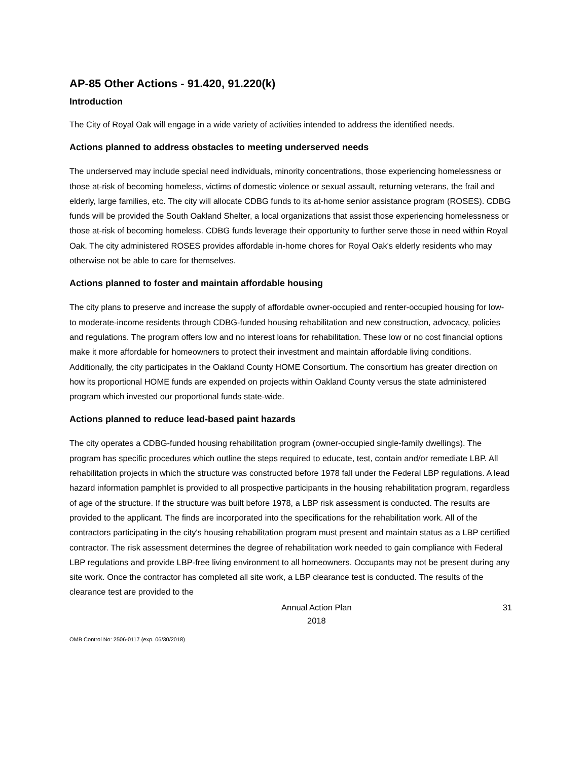AP-85 Other Actions - 91.420, 91.220(k)
Introduction
The City of Royal Oak will engage in a wide variety of activities intended to address the identified needs.
Actions planned to address obstacles to meeting underserved needs
The underserved may include special need individuals, minority concentrations, those experiencing homelessness or those at-risk of becoming homeless, victims of domestic violence or sexual assault, returning veterans, the frail and elderly, large families, etc. The city will allocate CDBG funds to its at-home senior assistance program (ROSES). CDBG funds will be provided the South Oakland Shelter, a local organizations that assist those experiencing homelessness or those at-risk of becoming homeless. CDBG funds leverage their opportunity to further serve those in need within Royal Oak. The city administered ROSES provides affordable in-home chores for Royal Oak's elderly residents who may otherwise not be able to care for themselves.
Actions planned to foster and maintain affordable housing
The city plans to preserve and increase the supply of affordable owner-occupied and renter-occupied housing for low- to moderate-income residents through CDBG-funded housing rehabilitation and new construction, advocacy, policies and regulations. The program offers low and no interest loans for rehabilitation. These low or no cost financial options make it more affordable for homeowners to protect their investment and maintain affordable living conditions. Additionally, the city participates in the Oakland County HOME Consortium. The consortium has greater direction on how its proportional HOME funds are expended on projects within Oakland County versus the state administered program which invested our proportional funds state-wide.
Actions planned to reduce lead-based paint hazards
The city operates a CDBG-funded housing rehabilitation program (owner-occupied single-family dwellings). The program has specific procedures which outline the steps required to educate, test, contain and/or remediate LBP. All rehabilitation projects in which the structure was constructed before 1978 fall under the Federal LBP regulations. A lead hazard information pamphlet is provided to all prospective participants in the housing rehabilitation program, regardless of age of the structure. If the structure was built before 1978, a LBP risk assessment is conducted. The results are provided to the applicant. The finds are incorporated into the specifications for the rehabilitation work. All of the contractors participating in the city's housing rehabilitation program must present and maintain status as a LBP certified contractor. The risk assessment determines the degree of rehabilitation work needed to gain compliance with Federal LBP regulations and provide LBP-free living environment to all homeowners. Occupants may not be present during any site work. Once the contractor has completed all site work, a LBP clearance test is conducted. The results of the clearance test are provided to the
Annual Action Plan
2018
31
OMB Control No: 2506-0117 (exp. 06/30/2018)